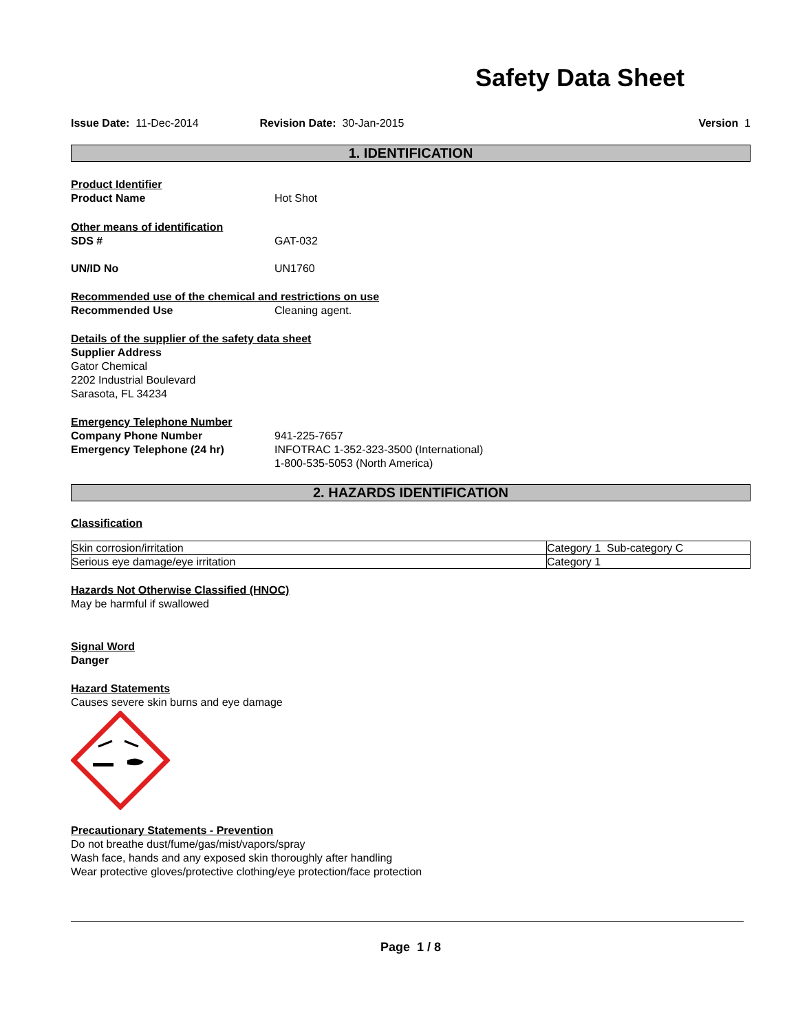Safety Data Sheet
Issue Date: 11-Dec-2014 Revision Date: 30-Jan-2015 Version 1
1. IDENTIFICATION
Product Identifier
Product Name Hot Shot
Other means of identification
SDS # GAT-032
UN/ID No UN1760
Recommended use of the chemical and restrictions on use
Recommended Use Cleaning agent.
Details of the supplier of the safety data sheet
Supplier Address
Gator Chemical
2202 Industrial Boulevard
Sarasota, FL 34234
Emergency Telephone Number
Company Phone Number 941-225-7657
Emergency Telephone (24 hr) INFOTRAC 1-352-323-3500 (International)
1-800-535-5053 (North America)
2. HAZARDS IDENTIFICATION
Classification
| Skin corrosion/irritation | Category 1 Sub-category C |
| Serious eye damage/eye irritation | Category 1 |
Hazards Not Otherwise Classified (HNOC)
May be harmful if swallowed
Signal Word
Danger
Hazard Statements
Causes severe skin burns and eye damage
Precautionary Statements - Prevention
Do not breathe dust/fume/gas/mist/vapors/spray
Wash face, hands and any exposed skin thoroughly after handling
Wear protective gloves/protective clothing/eye protection/face protection
Page 1 / 8